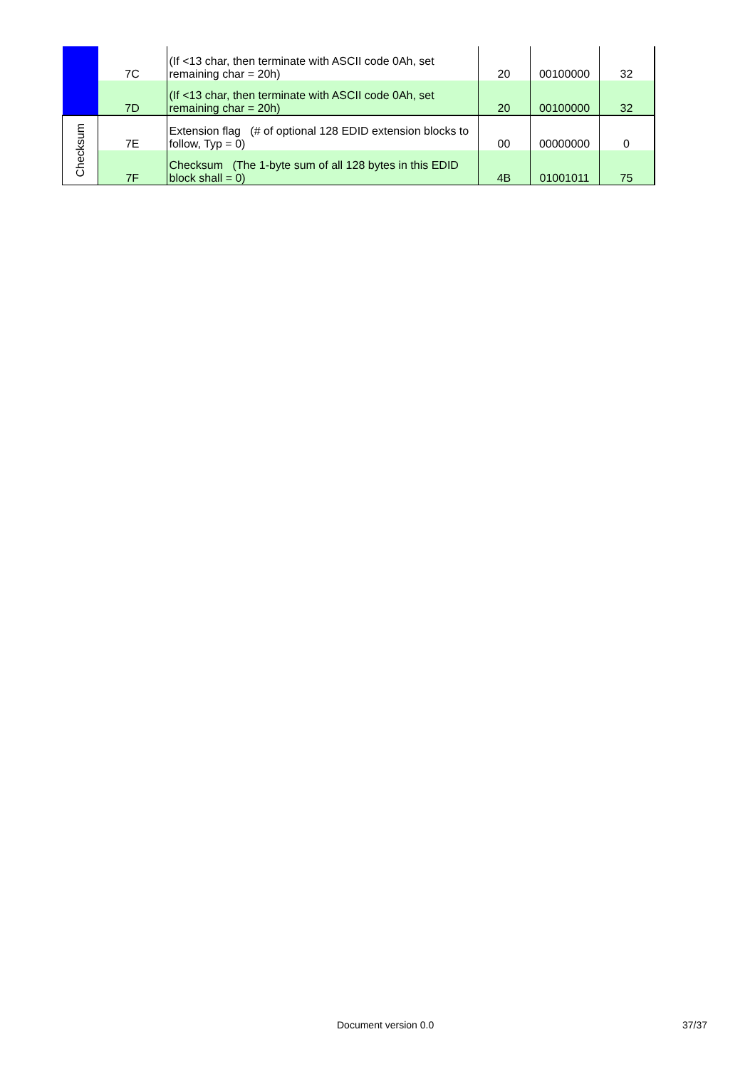| | 7C | (If <13 char, then terminate with ASCII code 0Ah, set remaining char = 20h) | 20 | 00100000 | 32 |
| | 7D | (If <13 char, then terminate with ASCII code 0Ah, set remaining char = 20h) | 20 | 00100000 | 32 |
| Checksum | 7E | Extension flag (# of optional 128 EDID extension blocks to follow, Typ = 0) | 00 | 00000000 | 0 |
| | 7F | Checksum (The 1-byte sum of all 128 bytes in this EDID block shall = 0) | 4B | 01001011 | 75 |
Document version 0.0 37/37